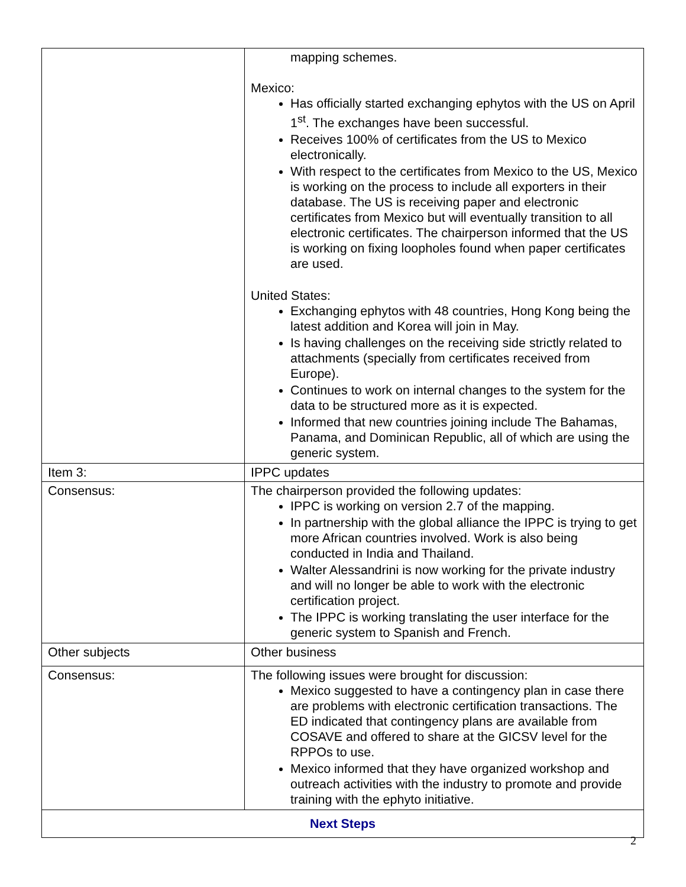| | mapping schemes. Mexico: Has officially started exchanging ephytos with the US on April 1<sup>st</sup>. The exchanges have been successful. Receives 100% of certificates from the US to Mexico electronically. With respect to the certificates from Mexico to the US, Mexico is working on the process to include all exporters in their database. The US is receiving paper and electronic certificates from Mexico but will eventually transition to all electronic certificates. The chairperson informed that the US is working on fixing loopholes found when paper certificates are used. United States: Exchanging ephytos with 48 countries, Hong Kong being the latest addition and Korea will join in May. Is having challenges on the receiving side strictly related to attachments (specially from certificates received from Europe). Continues to work on internal changes to the system for the data to be structured more as it is expected. Informed that new countries joining include The Bahamas, Panama, and Dominican Republic, all of which are using the generic system. |
| Item 3: | IPPC updates |
| Consensus: | The chairperson provided the following updates: IPPC is working on version 2.7 of the mapping. In partnership with the global alliance the IPPC is trying to get more African countries involved. Work is also being conducted in India and Thailand. Walter Alessandrini is now working for the private industry and will no longer be able to work with the electronic certification project. The IPPC is working translating the user interface for the generic system to Spanish and French. |
| Other subjects | Other business |
| Consensus: | The following issues were brought for discussion: Mexico suggested to have a contingency plan in case there are problems with electronic certification transactions. The ED indicated that contingency plans are available from COSAVE and offered to share at the GICSV level for the RPPOs to use. Mexico informed that they have organized workshop and outreach activities with the industry to promote and provide training with the ephyto initiative. |
| Next Steps | |
2